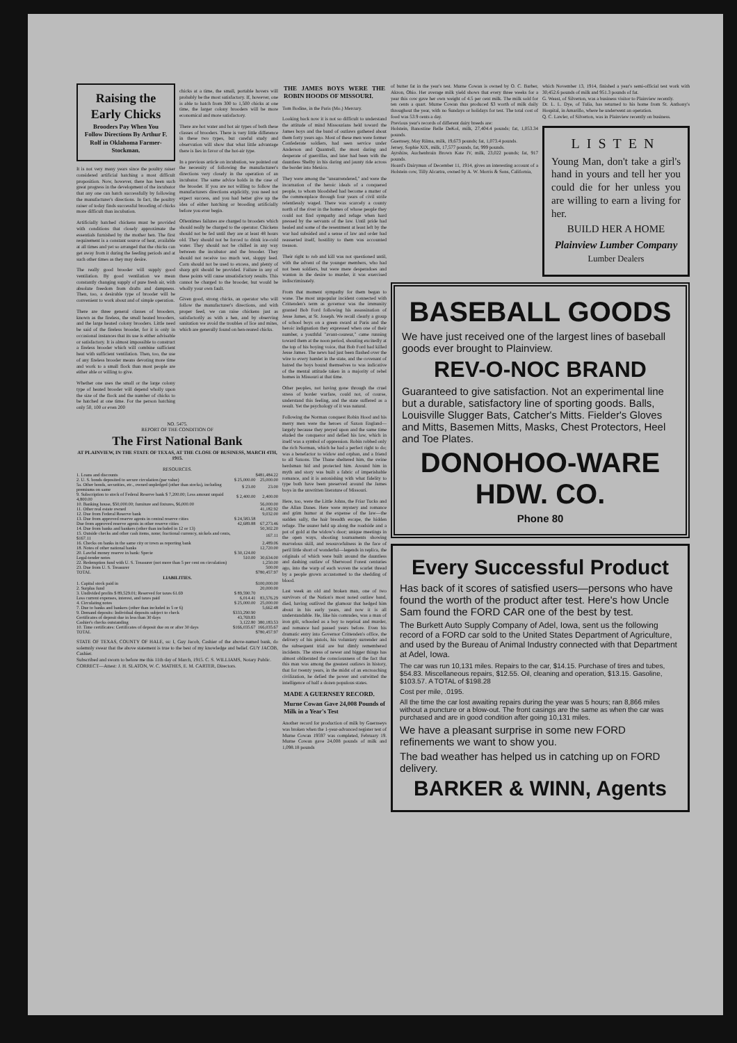Raising the Early Chicks
Brooders Pay When You Follow Directions By Arthur F. Rolf in Oklahoma Farmer-Stockman.
It is not very many years since the poultry raiser considered artificial hatching a most difficult proposition. Now, however, there has been such great progress in the development of the incubator that any one can hatch successfully by following the manufacturer's directions. In fact, the poultry raiser of today finds successful brooding of chicks more difficult than incubation.
Artificially hatched chickens must be provided with conditions that closely approximate the essentials furnished by the mother hen. The first requirement is a constant source of heat, available at all times and yet so arranged that the chicks can get away from it during the feeding periods and at such other times as they may desire.
The really good brooder will supply good ventilation. By good ventilation we mean constantly changing supply of pure fresh air, with absolute freedom from drafts and dampness. Then, too, a desirable type of brooder will be convenient to work about and of simple operation.
There are three general classes of brooders, known as the fireless, the small heated brooders, and the large heated colony brooders. Little need be said of the fireless brooder, for it is only in occasional instances that its use is either advisable or satisfactory. It is almost impossible to construct a fireless brooder which will combine sufficient heat with sufficient ventilation. Then, too, the use of any fireless brooder means devoting more time and work to a small flock than most people are either able or willing to give.
Whether one uses the small or the large colony type of heated brooder will depend wholly upon the size of the flock and the number of chicks to be hatched at one time. For the person hatching only 50, 100 or even 200
chicks at a time, the small, portable hovers will probably be the most satisfactory. If, however, one is able to hatch from 300 to 1,500 chicks at one time, the larger colony brooders will be more economical and more satisfactory.
There are hot water and hot air types of both these classes of brooders. There is very little difference in these two types, but careful study and observation will show that what little advantage there is lies in favor of the hot-air type.
In a previous article on incubation, we pointed out the necessity of following the manufacturer's directions very closely in the operation of an incubator. The same advice holds in the case of the brooder. If you are not willing to follow the manufacturers directions explicitly, you need not expect success, and you had better give up the idea of either hatching or brooding artificially before you ever begin.
Oftentimes failures are charged to brooders which should really be charged to the operator. Chickens should not be fed until they are at least 48 hours old. They should not be forced to drink ice-cold water. They should not be chilled in any way between the incubator and the brooder. They should not receive too much wet, sloppy feed. Corn should not be used to excess, and plenty of sharp grit should be provided. Failure in any of these points will cause unsatisfactory results. This cannot be charged to the brooder, but would be wholly your own fault.
Given good, strong chicks, an operator who will follow the manufacturer's directions, and with proper feed, we can raise chickens just as satisfactorily as with a hen, and by observing sanitation we avoid the troubles of lice and mites, which are generally found on hen-reared chicks.
NO. 5475.
REPORT OF THE CONDITION OF
The First National Bank
AT PLAINVIEW, IN THE STATE OF TEXAS, AT THE CLOSE OF BUSINESS, MARCH 4TH, 1915.
RESOURCES.
| 1. Loans and discounts | | $481,484.22 |
| 2. U. S. bonds deposited to secure circulation (par value) | $ 25,000.00 | 25,000.00 |
| 5a. Other bonds, securities, etc., owned unpledged (other than stocks), including premiums on same | $ 23.00 | 23.00 |
| 9. Subscription to stock of Federal Reserve bank $ 7,200.00; Less amount unpaid 4,800.00 | $ 2,400.00 | 2,400.00 |
| 10. Banking house, $50,000.00; furniture and fixtures, $6,000.00 | | 56,000.00 |
| 11. Other real estate owned | | 41,182.92 |
| 12. Due from Federal Reserve bank | | 9,032.00 |
| 13. Due from approved reserve agents in central reserve cities | $ 24,583.58 | |
| Due from approved reserve agents in other reserve cities | 42,689.88 | 67,273.46 |
| 14. Due from banks and bankers (other than included in 12 or 13) | | 50,302.20 |
| 15. Outside checks and other cash items, none; fractional currency, nickels and cents, $167.11 | | 167.11 |
| 16. Checks on banks in the same city or town as reporting bank | | 2,489.06 |
| 18. Notes of other national banks | | 12,720.00 |
| 20. Lawful money reserve in bank: Specie | $ 30,124.00 | |
| Legal-tender notes | 510.00 | 30,634.00 |
| 22. Redemption fund with U. S. Treasurer (not more than 5 per cent on circulation) | | 1,250.00 |
| 23. Due from U. S. Treasurer | | 500.00 |
| TOTAL | | $780,457.97 |
| LIABILITIES. | | |
| 1. Capital stock paid in | | $100,000.00 |
| 2. Surplus fund | | 20,000.00 |
| 3. Undivided profits $ 89,529.01; Reserved for taxes 61.69 | $ 89,590.70 | |
| Less current expenses, interest, and taxes paid | 6,014.41 | 83,576.29 |
| 4. Circulating notes | $ 25,000.00 | 25,000.00 |
| 7. Due to banks and bankers (other than included in 5 or 6) | | 5,662.48 |
| 9. Demand deposits: Individual deposits subject to check | $333,290.90 | |
| Certificates of deposit due in less than 30 days | 43,769.83 | |
| Cashier's checks outstanding | 3,122.80 | 380,183.53 |
| 10. Time certificates: Certificates of deposit due on or after 30 days | $166,035.67 | 166,035.67 |
| TOTAL | | $780,457.97 |
STATE OF TEXAS, COUNTY OF HALE, ss: I, Guy Jacob, Cashier of the above-named bank, do solemnly swear that the above statement is true to the best of my knowledge and belief. GUY JACOB, Cashier.
Subscribed and sworn to before me this 11th day of March, 1915. C. S. WILLIAMS, Notary Public.
CORRECT—Attest: J. H. SLATON, W. C. MATHES, E. M. CARTER, Directors.
THE JAMES BOYS WERE THE ROBIN HOODS OF MISSOURI.
Tom Bodine, in the Paris (Mo.) Mercury.
Looking back now it is not so difficult to understand the attitude of mind Missourians held toward the James boys and the band of outlaws gathered about them forty years ago. Most of these men were former Confederate soldiers, had seen service under Anderson and Quantrell, the most daring and desperate of guerrillas, and later had been with the dauntless Shelby in his daring and jaunty ride across the border into Mexico.
They were among the "unsurrendered," and were the incarnation of the heroic ideals of a conquered people, to whom bloodshed had become a matter of the commonplace through four years of civil strife relentlessly waged. There was scarcely a county north of the river in the homes of whose people they could not find sympathy and refuge when hard pressed by the servants of the law. Until pride had healed and some of the resentment at least left by the war had subsided and a sense of law and order had reasserted itself, hostility to them was accounted treason.
Their right to rob and kill was not questioned until, with the advent of the younger members, who had not been soldiers, but were mere desperadoes and wanton in the desire to murder, it was exercised indiscriminately.
From that moment sympathy for them began to wane. The most unpopular incident connected with Crittenden's term as governor was the immunity granted Bob Ford following his assassination of Jesse James, at St. Joseph. We recall clearly a group of school boys on a green sward at Paris and the heroic indignation they expressed when one of their number, a youthful "avant-coureur," came running toward them at the noon period, shouting excitedly at the top of his boying voice, that Bob Ford had killed Jesse James. The news had just been flashed over the wire to every hamlet in the state, and the covenant of hatred the boys bound themselves to was indicative of the mental attitude taken in a majority of rebel homes in Missouri at that time.
Other peoples, not having gone through the cruel stress of border warfare, could not, of course, understand this feeling, and the state suffered as a result. Yet the psychology of it was natural.
Following the Norman conquest Robin Hood and his merry men were the heroes of Saxon England—largely because they preyed upon and the same time eluded the conqueror and defied his law, which in itself was a symbol of oppression. Robin robbed only the rich Norman, which he had a perfect right to do; was a benefactor to widow and orphan, and a friend to all Saxons. The Thane sheltered him, the swine herdsman hid and protected him. Around him in myth and story was built a fabric of imperishable romance, and it is astonishing with what fidelity to type both have been preserved around the James boys in the unwritten literature of Missouri.
Here, too, were the Little Johns, the Friar Tucks and the Allan Danes. Here were mystery and romance and grim humor at the expense of the law—the sudden sally, the hair breadth escape, the hidden refuge. The usurer held up along the roadside and a pot of gold at the widow's door; unique meetings in the open ways, shooting tournaments showing marvelous skill, and resourcefulness in the face of peril little short of wonderful—legends in replica, the originals of which were built around the dauntless and dashing outlaw of Sherwood Forest centuries ago, into the warp of each woven the scarlet thread by a people grown accustomed to the shedding of blood.
Last week an old and broken man, one of two survivors of the Nation's most noted outlaw band, died, having outlived the glamour that hedged him about in his early years, and now it is all understandable. He, like his comrades, was a man of iron grit, schooled as a boy to reprisal and murder, and romance had passed years before. Even his dramatic entry into Governor Crittenden's office, the delivery of his pistols, his voluntary surrender and the subsequent trial are but dimly remembered incidents. The stress of newer and bigger things has almost obliterated the consciousness of the fact that this man was among the greatest outlaws in history, that for twenty years, in the midst of an encroaching civilization, he defied the power and outwitted the intelligence of half a dozen populous states.
MADE A GUERNSEY RECORD.
Murne Cowan Gave 24,008 Pounds of Milk in a Year's Test
Another record for production of milk by Guernseys was broken when the 1-year-advanced register test of Murne Cowan 19597 was completed, February 19. Murne Cowan gave 24,008 pounds of milk and 1,098.18 pounds
of butter fat in the year's test. Murne Cowan is owned by O. C. Barber, Akron, Ohio. Her average milk yield shows that every three weeks for a year this cow gave her own weight of 4.5 per cent milk. The milk sold for ten cents a quart. Murne Cowan thus produced $3 worth of milk daily throughout the year, with no Sundays or holidays for test. The total cost of food was 53.9 cents a day.
Previous year's records of different dairy breeds are:
Holstein, Banostine Belle DeKol, milk, 27,404.4 pounds; fat, 1,053.34 pounds.
Guernsey, May Rilma, milk, 19,673 pounds; fat, 1,073.4 pounds.
Jersey, Sophie XIX, milk, 17,577 pounds, fat, 999 pounds.
Ayrshire, Auchenbrain Brown Kate IV, milk, 23,022 pounds; fat, 917 pounds.
Hoard's Dairyman of December 11, 1914, gives an interesting account of a Holstein cow, Tilly Alcartra, owned by A. W. Morris & Sons, California,
which November 13, 1914, finished a year's semi-official test work with 30,452.6 pounds of milk and 951.3 pounds of fat.
G. Weast, of Silverton, was a business visitor to Plainview recently.
Dr. L. L. Dye, of Tulia, has returned to his home from St. Anthony's Hospital, in Amarillo, where he underwent an operation.
Q. C. Lawler, of Silverton, was in Plainview recently on business.
LISTEN
Young Man, don't take a girl's hand in yours and tell her you could die for her unless you are willing to earn a living for her.
BUILD HER A HOME
Plainview Lumber Company
Lumber Dealers
BASEBALL GOODS
We have just received one of the largest lines of baseball goods ever brought to Plainview.
REV-O-NOC BRAND
Guaranteed to give satisfaction. Not an experimental line but a durable, satisfactory line of sporting goods. Balls, Louisville Slugger Bats, Catcher's Mitts. Fielder's Gloves and Mitts, Basemen Mitts, Masks, Chest Protectors, Heel and Toe Plates.
DONOHOO-WARE HDW. CO.
Phone 80
Every Successful Product
Has back of it scores of satisfied users—persons who have found the worth of the product after test. Here's how Uncle Sam found the FORD CAR one of the best by test.
The Burkett Auto Supply Company of Adel, Iowa, sent us the following record of a FORD car sold to the United States Department of Agriculture, and used by the Bureau of Animal Industry connected with that Department at Adel, Iowa.
The car was run 10,131 miles. Repairs to the car, $14.15. Purchase of tires and tubes, $54.83. Miscellaneous repairs, $12.55. Oil, cleaning and operation, $13.15. Gasoline, $103.57. A TOTAL of $198.28
Cost per mile, .0195.
All the time the car lost awaiting repairs during the year was 5 hours; ran 8,866 miles without a puncture or a blow-out. The front casings are the same as when the car was purchased and are in good condition after going 10,131 miles.
We have a pleasant surprise in some new FORD refinements we want to show you.
The bad weather has helped us in catching up on FORD delivery.
BARKER & WINN, Agents